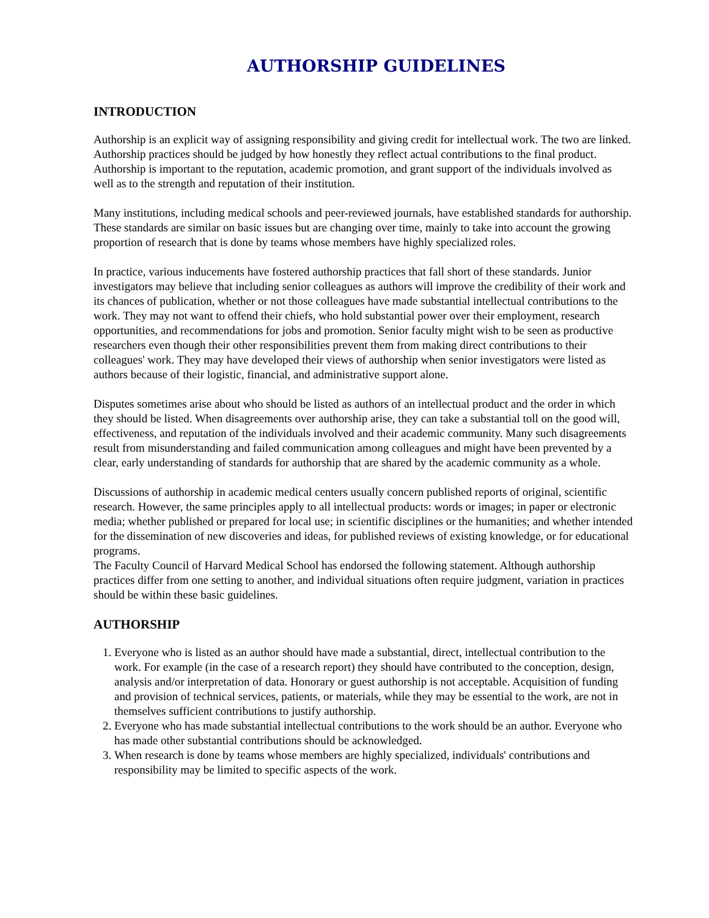AUTHORSHIP GUIDELINES
INTRODUCTION
Authorship is an explicit way of assigning responsibility and giving credit for intellectual work. The two are linked. Authorship practices should be judged by how honestly they reflect actual contributions to the final product. Authorship is important to the reputation, academic promotion, and grant support of the individuals involved as well as to the strength and reputation of their institution.
Many institutions, including medical schools and peer-reviewed journals, have established standards for authorship. These standards are similar on basic issues but are changing over time, mainly to take into account the growing proportion of research that is done by teams whose members have highly specialized roles.
In practice, various inducements have fostered authorship practices that fall short of these standards. Junior investigators may believe that including senior colleagues as authors will improve the credibility of their work and its chances of publication, whether or not those colleagues have made substantial intellectual contributions to the work. They may not want to offend their chiefs, who hold substantial power over their employment, research opportunities, and recommendations for jobs and promotion. Senior faculty might wish to be seen as productive researchers even though their other responsibilities prevent them from making direct contributions to their colleagues' work. They may have developed their views of authorship when senior investigators were listed as authors because of their logistic, financial, and administrative support alone.
Disputes sometimes arise about who should be listed as authors of an intellectual product and the order in which they should be listed. When disagreements over authorship arise, they can take a substantial toll on the good will, effectiveness, and reputation of the individuals involved and their academic community. Many such disagreements result from misunderstanding and failed communication among colleagues and might have been prevented by a clear, early understanding of standards for authorship that are shared by the academic community as a whole.
Discussions of authorship in academic medical centers usually concern published reports of original, scientific research. However, the same principles apply to all intellectual products: words or images; in paper or electronic media; whether published or prepared for local use; in scientific disciplines or the humanities; and whether intended for the dissemination of new discoveries and ideas, for published reviews of existing knowledge, or for educational programs.
The Faculty Council of Harvard Medical School has endorsed the following statement. Although authorship practices differ from one setting to another, and individual situations often require judgment, variation in practices should be within these basic guidelines.
AUTHORSHIP
1. Everyone who is listed as an author should have made a substantial, direct, intellectual contribution to the work. For example (in the case of a research report) they should have contributed to the conception, design, analysis and/or interpretation of data. Honorary or guest authorship is not acceptable. Acquisition of funding and provision of technical services, patients, or materials, while they may be essential to the work, are not in themselves sufficient contributions to justify authorship.
2. Everyone who has made substantial intellectual contributions to the work should be an author. Everyone who has made other substantial contributions should be acknowledged.
3. When research is done by teams whose members are highly specialized, individuals' contributions and responsibility may be limited to specific aspects of the work.